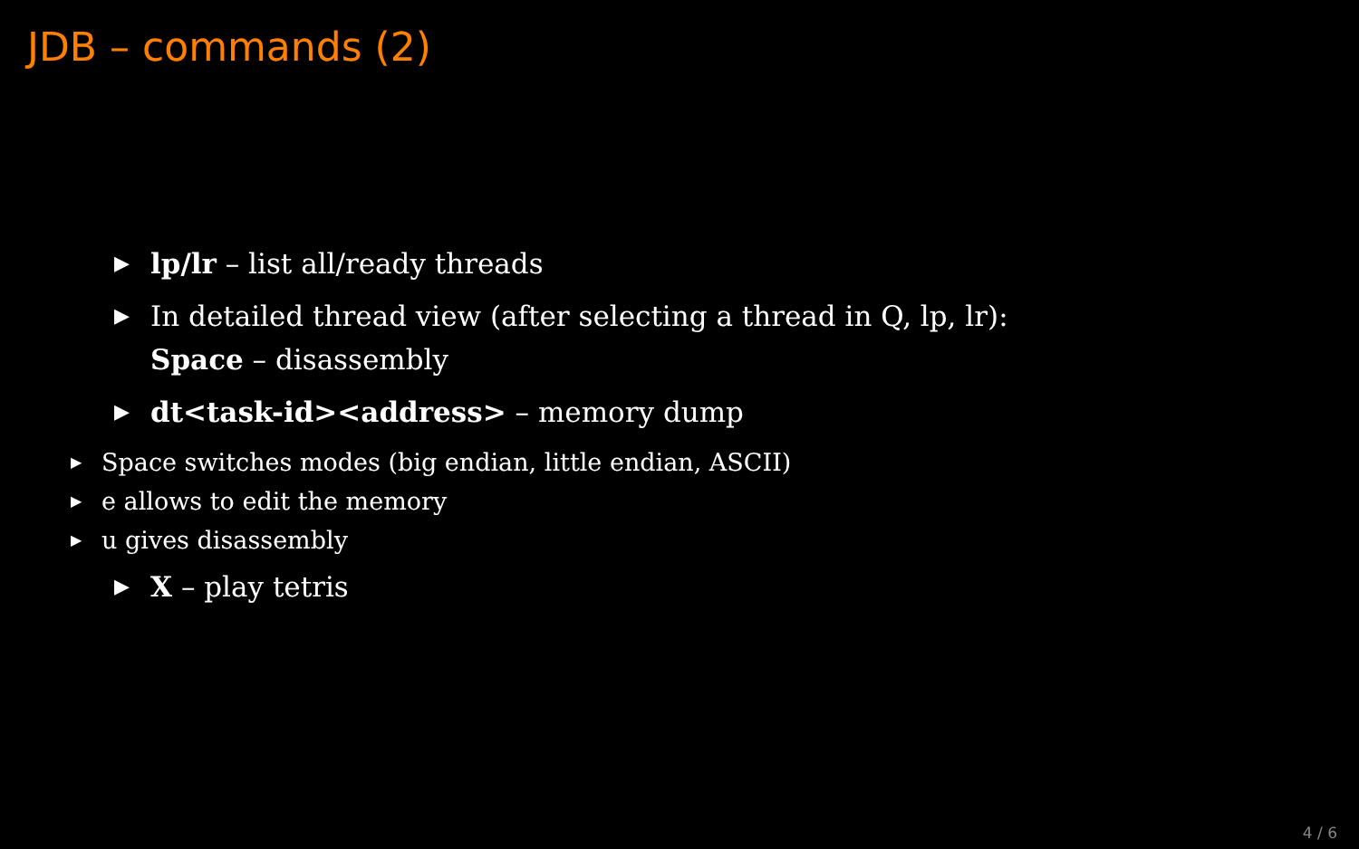JDB – commands (2)
▶ lp/lr – list all/ready threads
▶ In detailed thread view (after selecting a thread in Q, lp, lr):
Space – disassembly
▶ dt<task-id><address> – memory dump
▶ Space switches modes (big endian, little endian, ASCII)
▶ e allows to edit the memory
▶ u gives disassembly
▶ X – play tetris
4 / 6